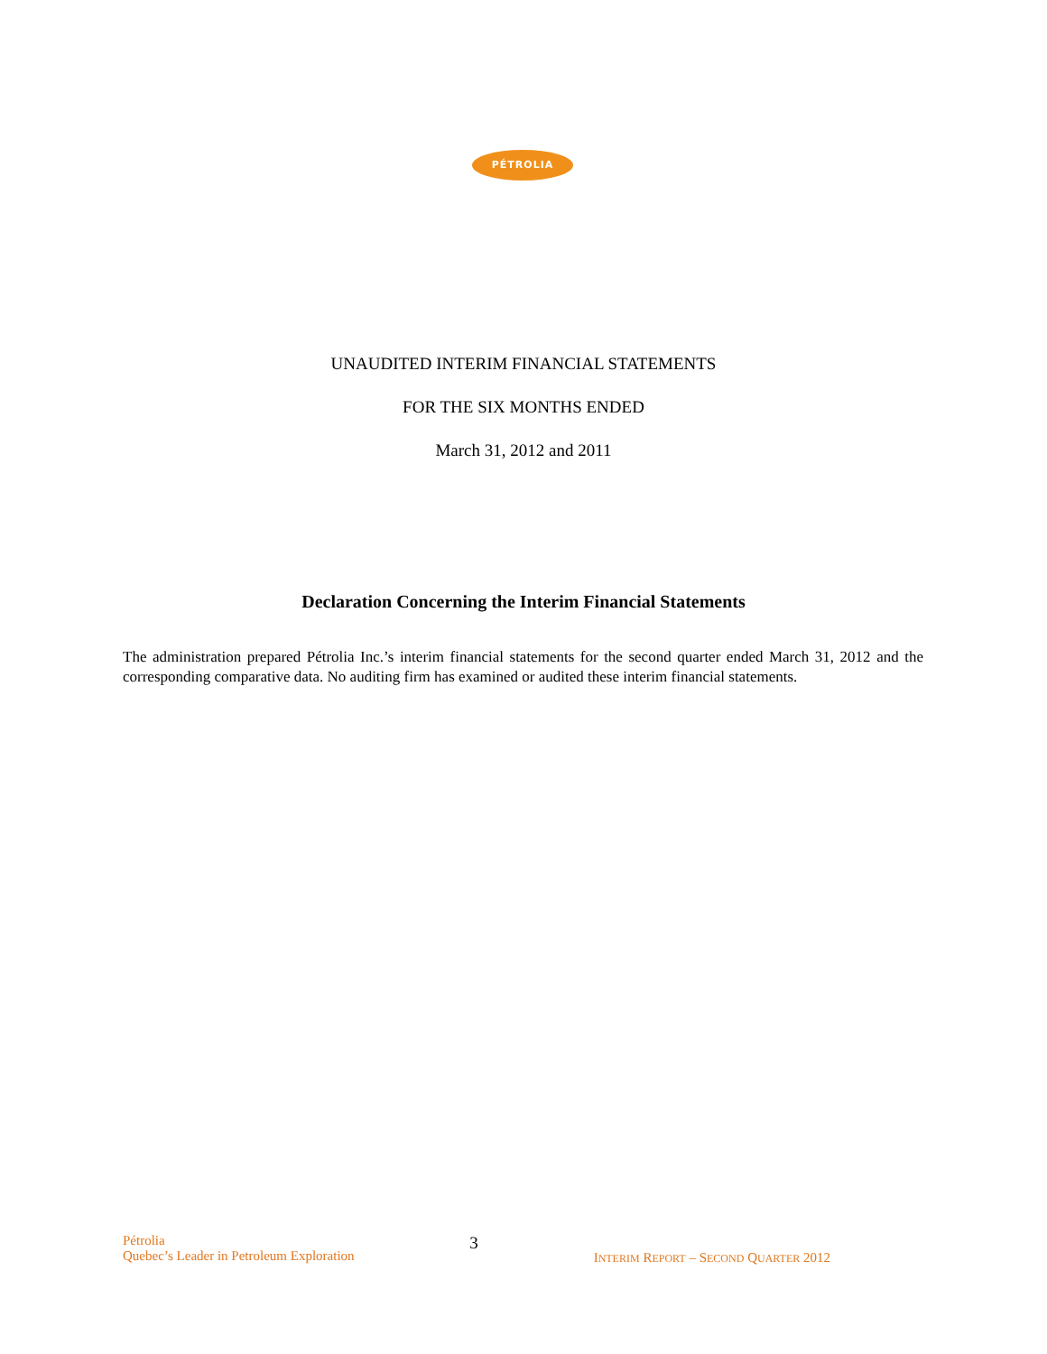PÉTROLIA
UNAUDITED INTERIM FINANCIAL STATEMENTS
FOR THE SIX MONTHS ENDED
March 31, 2012 and 2011
Declaration Concerning the Interim Financial Statements
The administration prepared Pétrolia Inc.’s interim financial statements for the second quarter ended March 31, 2012 and the corresponding comparative data. No auditing firm has examined or audited these interim financial statements.
Pétrolia
Quebec’s Leader in Petroleum Exploration
3
INTERIM REPORT – SECOND QUARTER 2012